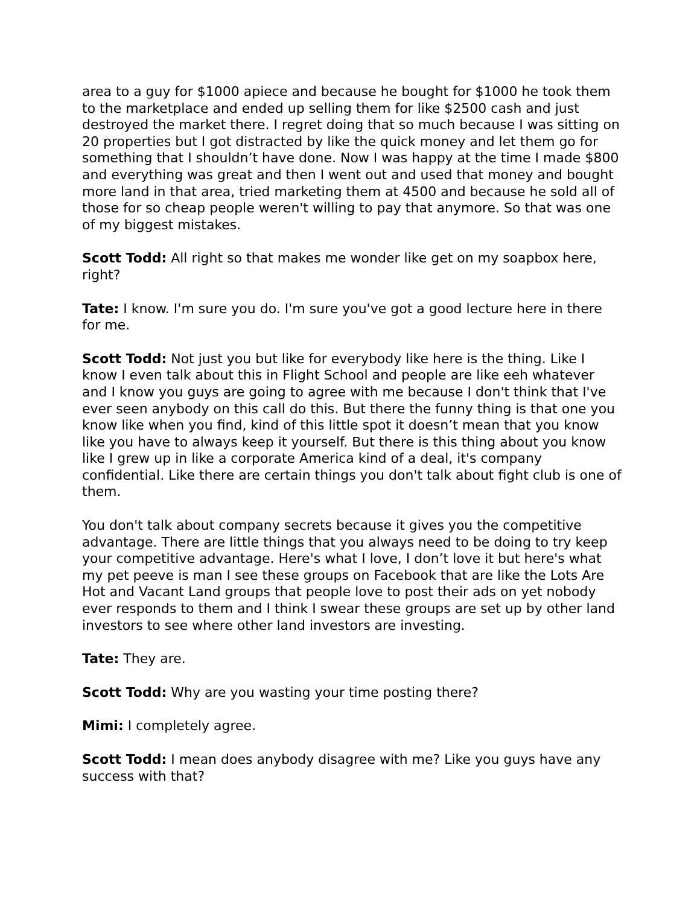area to a guy for $1000 apiece and because he bought for $1000 he took them to the marketplace and ended up selling them for like $2500 cash and just destroyed the market there. I regret doing that so much because I was sitting on 20 properties but I got distracted by like the quick money and let them go for something that I shouldn’t have done. Now I was happy at the time I made $800 and everything was great and then I went out and used that money and bought more land in that area, tried marketing them at 4500 and because he sold all of those for so cheap people weren't willing to pay that anymore. So that was one of my biggest mistakes.
Scott Todd: All right so that makes me wonder like get on my soapbox here, right?
Tate: I know. I'm sure you do. I'm sure you've got a good lecture here in there for me.
Scott Todd: Not just you but like for everybody like here is the thing. Like I know I even talk about this in Flight School and people are like eeh whatever and I know you guys are going to agree with me because I don't think that I've ever seen anybody on this call do this. But there the funny thing is that one you know like when you find, kind of this little spot it doesn’t mean that you know like you have to always keep it yourself. But there is this thing about you know like I grew up in like a corporate America kind of a deal, it's company confidential. Like there are certain things you don't talk about fight club is one of them.
You don't talk about company secrets because it gives you the competitive advantage. There are little things that you always need to be doing to try keep your competitive advantage. Here's what I love, I don’t love it but here's what my pet peeve is man I see these groups on Facebook that are like the Lots Are Hot and Vacant Land groups that people love to post their ads on yet nobody ever responds to them and I think I swear these groups are set up by other land investors to see where other land investors are investing.
Tate: They are.
Scott Todd: Why are you wasting your time posting there?
Mimi: I completely agree.
Scott Todd: I mean does anybody disagree with me? Like you guys have any success with that?